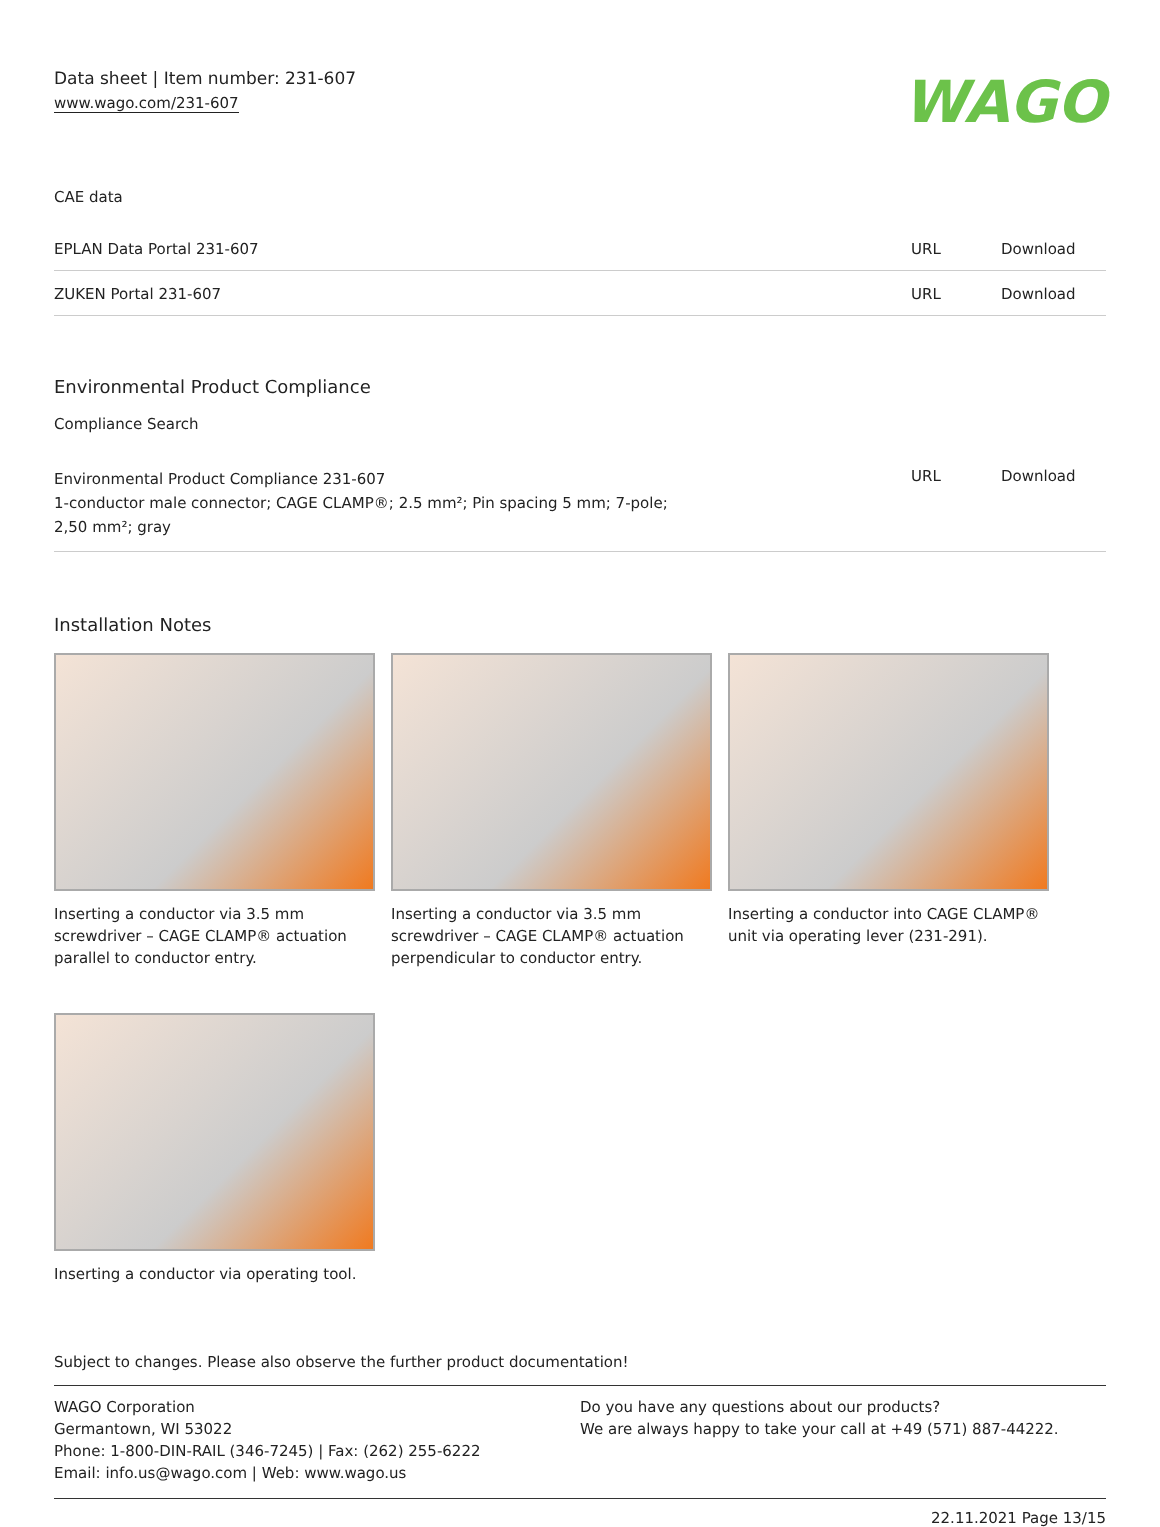Data sheet | Item number: 231-607
www.wago.com/231-607
WAGO
CAE data
| EPLAN Data Portal 231-607 | URL | Download |
| ZUKEN Portal 231-607 | URL | Download |
Environmental Product Compliance
Compliance Search
| Environmental Product Compliance 231-607 1-conductor male connector; CAGE CLAMP®; 2.5 mm²; Pin spacing 5 mm; 7-pole; 2,50 mm²; gray | URL | Download |
Installation Notes
Inserting a conductor via 3.5 mm screwdriver – CAGE CLAMP® actuation parallel to conductor entry.
Inserting a conductor via 3.5 mm screwdriver – CAGE CLAMP® actuation perpendicular to conductor entry.
Inserting a conductor into CAGE CLAMP® unit via operating lever (231-291).
Inserting a conductor via operating tool.
Subject to changes. Please also observe the further product documentation!
WAGO Corporation
Germantown, WI 53022
Phone: 1-800-DIN-RAIL (346-7245) | Fax: (262) 255-6222
Email: info.us@wago.com | Web: www.wago.us
Do you have any questions about our products?
We are always happy to take your call at +49 (571) 887-44222.
22.11.2021 Page 13/15